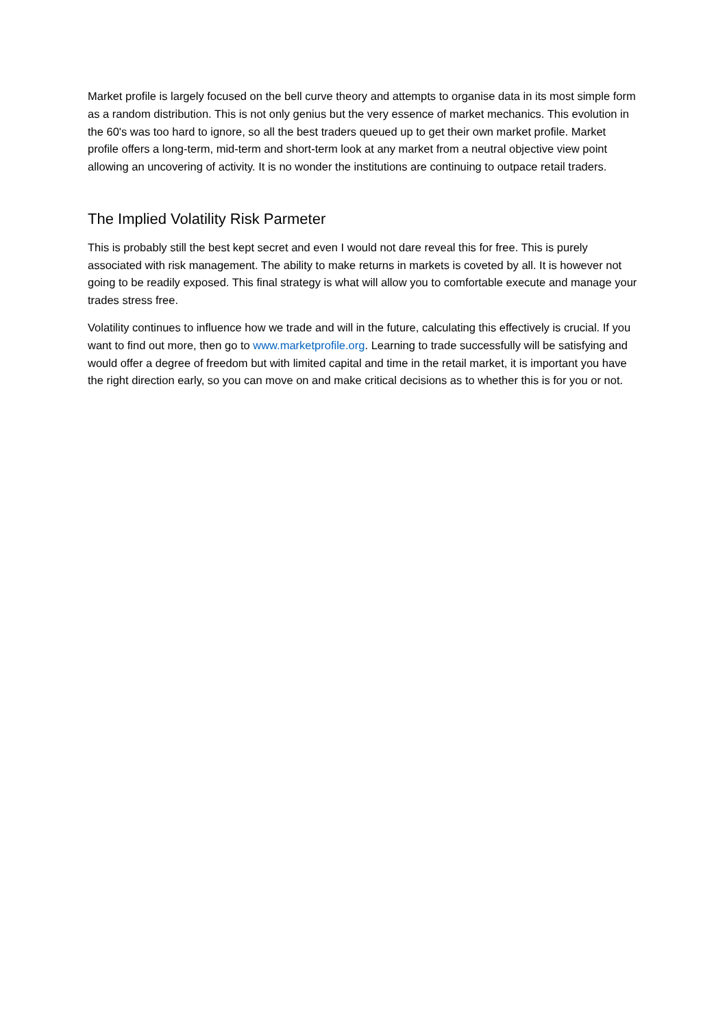Market profile is largely focused on the bell curve theory and attempts to organise data in its most simple form as a random distribution. This is not only genius but the very essence of market mechanics. This evolution in the 60's was too hard to ignore, so all the best traders queued up to get their own market profile. Market profile offers a long-term, mid-term and short-term look at any market from a neutral objective view point allowing an uncovering of activity. It is no wonder the institutions are continuing to outpace retail traders.
The Implied Volatility Risk Parmeter
This is probably still the best kept secret and even I would not dare reveal this for free. This is purely associated with risk management. The ability to make returns in markets is coveted by all. It is however not going to be readily exposed. This final strategy is what will allow you to comfortable execute and manage your trades stress free.
Volatility continues to influence how we trade and will in the future, calculating this effectively is crucial. If you want to find out more, then go to www.marketprofile.org. Learning to trade successfully will be satisfying and would offer a degree of freedom but with limited capital and time in the retail market, it is important you have the right direction early, so you can move on and make critical decisions as to whether this is for you or not.